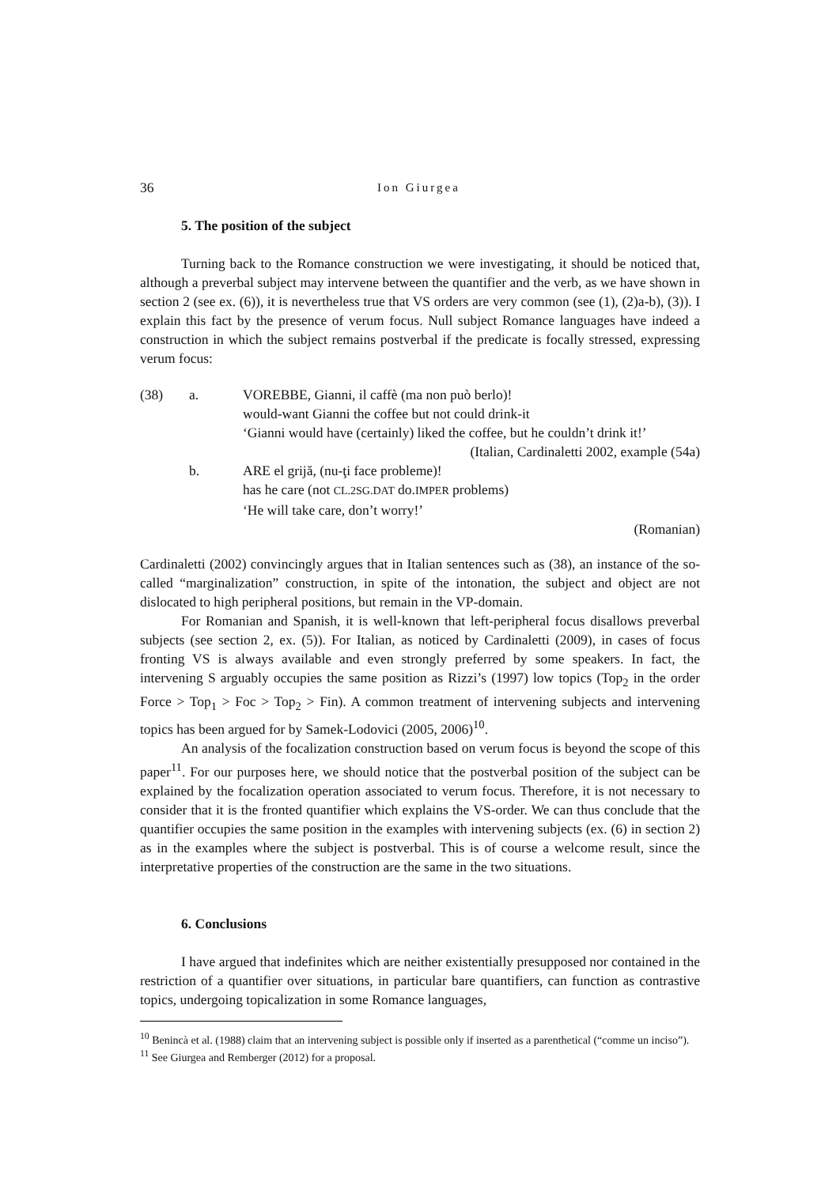36 Ion Giurgea
5. The position of the subject
Turning back to the Romance construction we were investigating, it should be noticed that, although a preverbal subject may intervene between the quantifier and the verb, as we have shown in section 2 (see ex. (6)), it is nevertheless true that VS orders are very common (see (1), (2)a-b), (3)). I explain this fact by the presence of verum focus. Null subject Romance languages have indeed a construction in which the subject remains postverbal if the predicate is focally stressed, expressing verum focus:
(38) a. VOREBBE, Gianni, il caffè (ma non può berlo)!
would-want Gianni the coffee but not could drink-it
‘Gianni would have (certainly) liked the coffee, but he couldn’t drink it!’
(Italian, Cardinaletti 2002, example (54a)
b. ARE el grijă, (nu-ţi face probleme)!
has he care (not CL.2SG.DAT do.IMPER problems)
‘He will take care, don’t worry!’
(Romanian)
Cardinaletti (2002) convincingly argues that in Italian sentences such as (38), an instance of the so-called “marginalization” construction, in spite of the intonation, the subject and object are not dislocated to high peripheral positions, but remain in the VP-domain.
For Romanian and Spanish, it is well-known that left-peripheral focus disallows preverbal subjects (see section 2, ex. (5)). For Italian, as noticed by Cardinaletti (2009), in cases of focus fronting VS is always available and even strongly preferred by some speakers. In fact, the intervening S arguably occupies the same position as Rizzi’s (1997) low topics (Top<sub>2</sub> in the order Force > Top<sub>1</sub> > Foc > Top<sub>2</sub> > Fin). A common treatment of intervening subjects and intervening topics has been argued for by Samek-Lodovici (2005, 2006)<sup>10</sup>.
An analysis of the focalization construction based on verum focus is beyond the scope of this paper<sup>11</sup>. For our purposes here, we should notice that the postverbal position of the subject can be explained by the focalization operation associated to verum focus. Therefore, it is not necessary to consider that it is the fronted quantifier which explains the VS-order. We can thus conclude that the quantifier occupies the same position in the examples with intervening subjects (ex. (6) in section 2) as in the examples where the subject is postverbal. This is of course a welcome result, since the interpretative properties of the construction are the same in the two situations.
6. Conclusions
I have argued that indefinites which are neither existentially presupposed nor contained in the restriction of a quantifier over situations, in particular bare quantifiers, can function as contrastive topics, undergoing topicalization in some Romance languages,
<sup>10</sup> Benincà et al. (1988) claim that an intervening subject is possible only if inserted as a parenthetical (“comme un inciso”).
<sup>11</sup> See Giurgea and Remberger (2012) for a proposal.